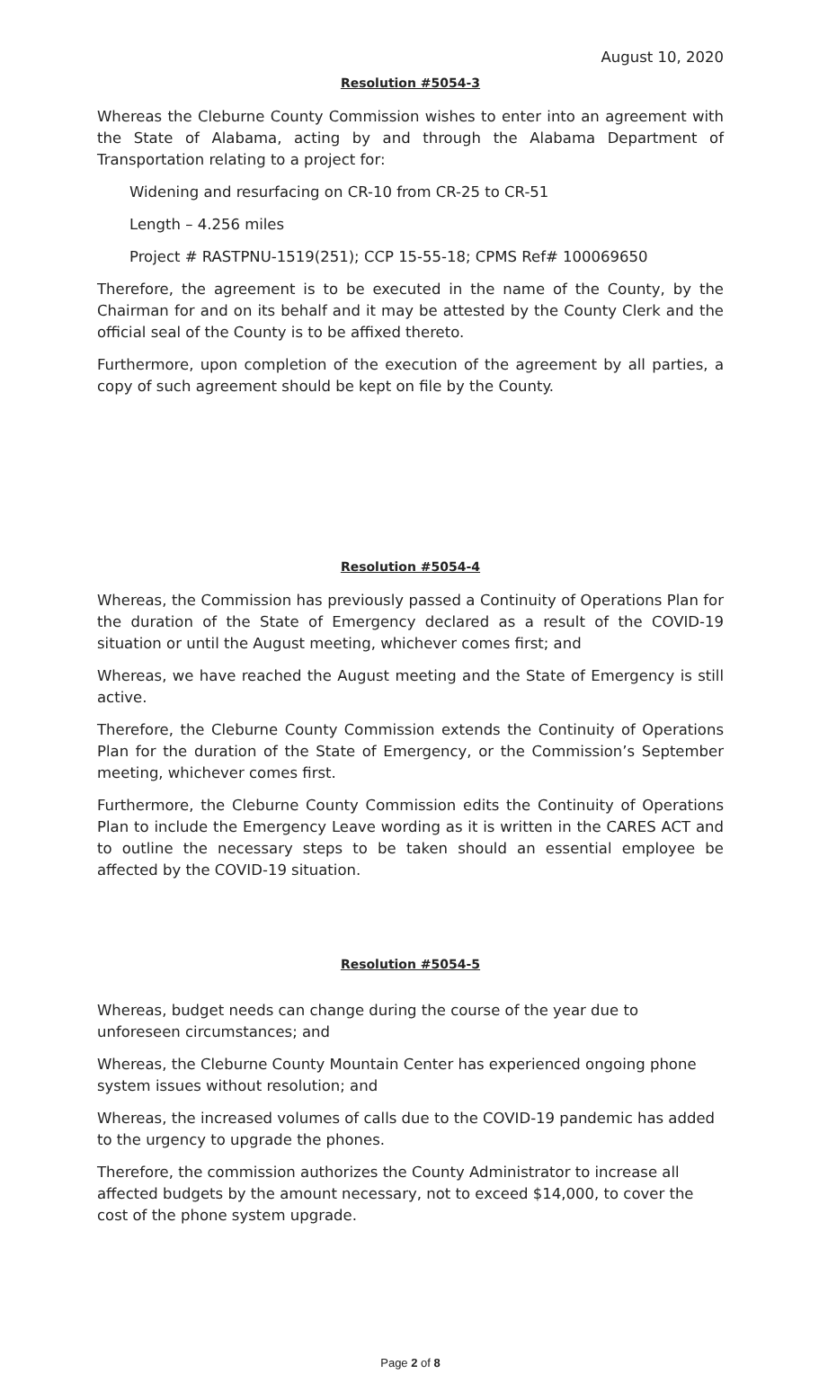August 10, 2020
Resolution #5054-3
Whereas the Cleburne County Commission wishes to enter into an agreement with the State of Alabama, acting by and through the Alabama Department of Transportation relating to a project for:
Widening and resurfacing on CR-10 from CR-25 to CR-51
Length – 4.256 miles
Project # RASTPNU-1519(251); CCP 15-55-18; CPMS Ref# 100069650
Therefore, the agreement is to be executed in the name of the County, by the Chairman for and on its behalf and it may be attested by the County Clerk and the official seal of the County is to be affixed thereto.
Furthermore, upon completion of the execution of the agreement by all parties, a copy of such agreement should be kept on file by the County.
Resolution #5054-4
Whereas, the Commission has previously passed a Continuity of Operations Plan for the duration of the State of Emergency declared as a result of the COVID-19 situation or until the August meeting, whichever comes first; and
Whereas, we have reached the August meeting and the State of Emergency is still active.
Therefore, the Cleburne County Commission extends the Continuity of Operations Plan for the duration of the State of Emergency, or the Commission’s September meeting, whichever comes first.
Furthermore, the Cleburne County Commission edits the Continuity of Operations Plan to include the Emergency Leave wording as it is written in the CARES ACT and to outline the necessary steps to be taken should an essential employee be affected by the COVID-19 situation.
Resolution #5054-5
Whereas, budget needs can change during the course of the year due to unforeseen circumstances; and
Whereas, the Cleburne County Mountain Center has experienced ongoing phone system issues without resolution; and
Whereas, the increased volumes of calls due to the COVID-19 pandemic has added to the urgency to upgrade the phones.
Therefore, the commission authorizes the County Administrator to increase all affected budgets by the amount necessary, not to exceed $14,000, to cover the cost of the phone system upgrade.
Page 2 of 8